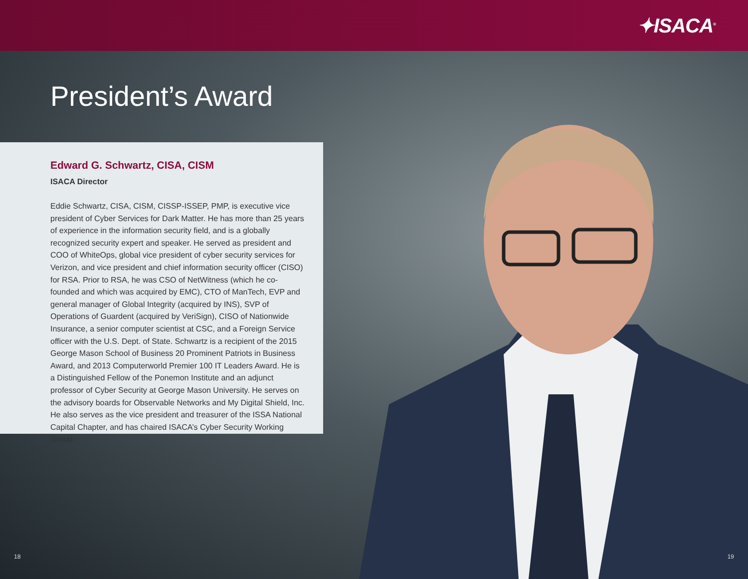✦ISACA<sup>®</sup>
President’s Award
Edward G. Schwartz, CISA, CISM
ISACA Director
Eddie Schwartz, CISA, CISM, CISSP-ISSEP, PMP, is executive vice president of Cyber Services for Dark Matter. He has more than 25 years of experience in the information security field, and is a globally recognized security expert and speaker. He served as president and COO of WhiteOps, global vice president of cyber security services for Verizon, and vice president and chief information security officer (CISO) for RSA. Prior to RSA, he was CSO of NetWitness (which he co-founded and which was acquired by EMC), CTO of ManTech, EVP and general manager of Global Integrity (acquired by INS), SVP of Operations of Guardent (acquired by VeriSign), CISO of Nationwide Insurance, a senior computer scientist at CSC, and a Foreign Service officer with the U.S. Dept. of State. Schwartz is a recipient of the 2015 George Mason School of Business 20 Prominent Patriots in Business Award, and 2013 Computerworld Premier 100 IT Leaders Award. He is a Distinguished Fellow of the Ponemon Institute and an adjunct professor of Cyber Security at George Mason University. He serves on the advisory boards for Observable Networks and My Digital Shield, Inc. He also serves as the vice president and treasurer of the ISSA National Capital Chapter, and has chaired ISACA’s Cyber Security Working Group.
18 19